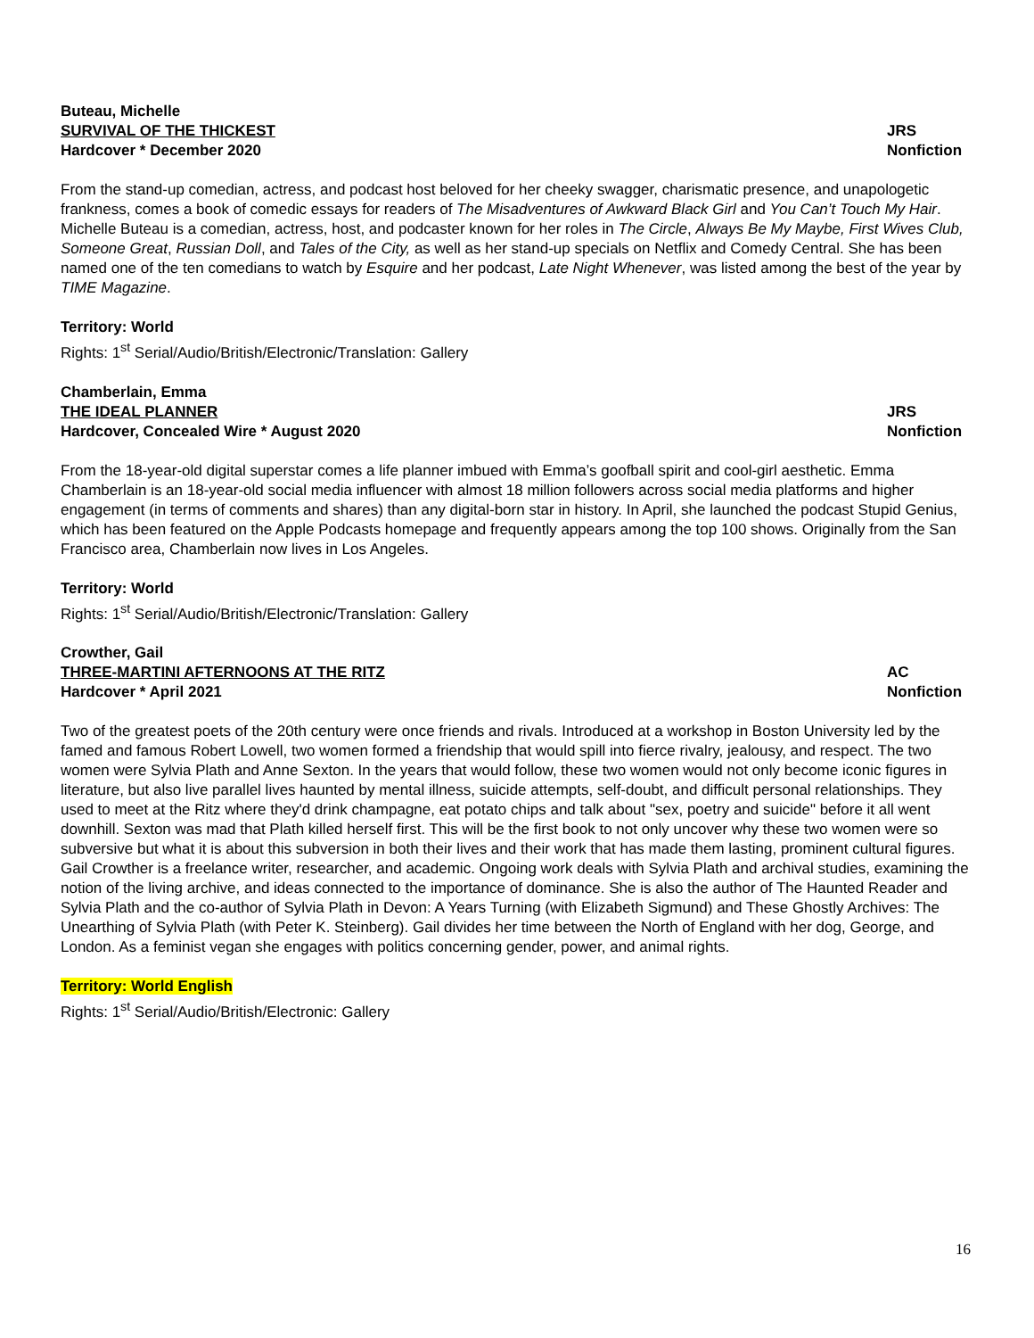Buteau, Michelle
SURVIVAL OF THE THICKEST JRS
Hardcover * December 2020 Nonfiction
From the stand-up comedian, actress, and podcast host beloved for her cheeky swagger, charismatic presence, and unapologetic frankness, comes a book of comedic essays for readers of The Misadventures of Awkward Black Girl and You Can’t Touch My Hair. Michelle Buteau is a comedian, actress, host, and podcaster known for her roles in The Circle, Always Be My Maybe, First Wives Club, Someone Great, Russian Doll, and Tales of the City, as well as her stand-up specials on Netflix and Comedy Central. She has been named one of the ten comedians to watch by Esquire and her podcast, Late Night Whenever, was listed among the best of the year by TIME Magazine.
Territory: World
Rights: 1<sup>st</sup> Serial/Audio/British/Electronic/Translation: Gallery
Chamberlain, Emma
THE IDEAL PLANNER JRS
Hardcover, Concealed Wire * August 2020 Nonfiction
From the 18-year-old digital superstar comes a life planner imbued with Emma’s goofball spirit and cool-girl aesthetic. Emma Chamberlain is an 18-year-old social media influencer with almost 18 million followers across social media platforms and higher engagement (in terms of comments and shares) than any digital-born star in history. In April, she launched the podcast Stupid Genius, which has been featured on the Apple Podcasts homepage and frequently appears among the top 100 shows. Originally from the San Francisco area, Chamberlain now lives in Los Angeles.
Territory: World
Rights: 1<sup>st</sup> Serial/Audio/British/Electronic/Translation: Gallery
Crowther, Gail
THREE-MARTINI AFTERNOONS AT THE RITZ AC
Hardcover * April 2021 Nonfiction
Two of the greatest poets of the 20th century were once friends and rivals. Introduced at a workshop in Boston University led by the famed and famous Robert Lowell, two women formed a friendship that would spill into fierce rivalry, jealousy, and respect. The two women were Sylvia Plath and Anne Sexton. In the years that would follow, these two women would not only become iconic figures in literature, but also live parallel lives haunted by mental illness, suicide attempts, self-doubt, and difficult personal relationships. They used to meet at the Ritz where they'd drink champagne, eat potato chips and talk about "sex, poetry and suicide" before it all went downhill. Sexton was mad that Plath killed herself first. This will be the first book to not only uncover why these two women were so subversive but what it is about this subversion in both their lives and their work that has made them lasting, prominent cultural figures. Gail Crowther is a freelance writer, researcher, and academic. Ongoing work deals with Sylvia Plath and archival studies, examining the notion of the living archive, and ideas connected to the importance of dominance. She is also the author of The Haunted Reader and Sylvia Plath and the co-author of Sylvia Plath in Devon: A Years Turning (with Elizabeth Sigmund) and These Ghostly Archives: The Unearthing of Sylvia Plath (with Peter K. Steinberg). Gail divides her time between the North of England with her dog, George, and London. As a feminist vegan she engages with politics concerning gender, power, and animal rights.
Territory: World English
Rights: 1<sup>st</sup> Serial/Audio/British/Electronic: Gallery
16